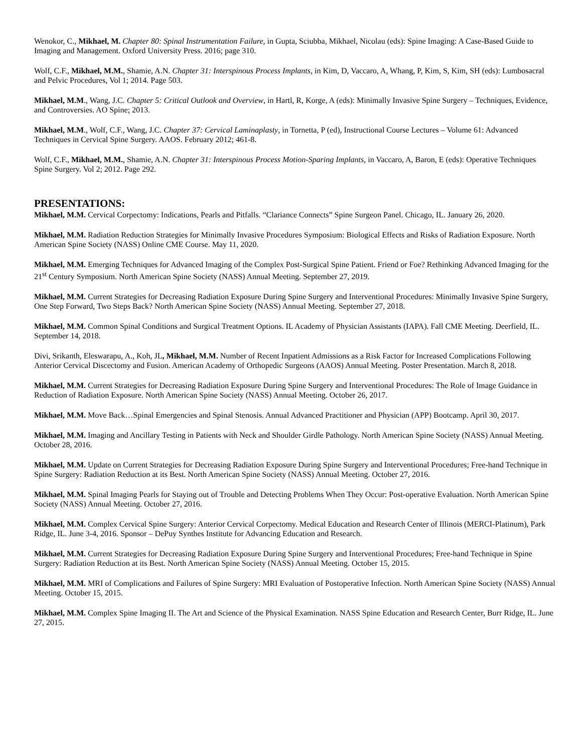Wenokor, C., Mikhael, M. Chapter 80: Spinal Instrumentation Failure, in Gupta, Sciubba, Mikhael, Nicolau (eds): Spine Imaging: A Case-Based Guide to Imaging and Management. Oxford University Press. 2016; page 310.
Wolf, C.F., Mikhael, M.M., Shamie, A.N. Chapter 31: Interspinous Process Implants, in Kim, D, Vaccaro, A, Whang, P, Kim, S, Kim, SH (eds): Lumbosacral and Pelvic Procedures, Vol 1; 2014. Page 503.
Mikhael, M.M., Wang, J.C. Chapter 5: Critical Outlook and Overview, in Hartl, R, Korge, A (eds): Minimally Invasive Spine Surgery – Techniques, Evidence, and Controversies. AO Spine; 2013.
Mikhael, M.M., Wolf, C.F., Wang, J.C. Chapter 37: Cervical Laminaplasty, in Tornetta, P (ed), Instructional Course Lectures – Volume 61: Advanced Techniques in Cervical Spine Surgery. AAOS. February 2012; 461-8.
Wolf, C.F., Mikhael, M.M., Shamie, A.N. Chapter 31: Interspinous Process Motion-Sparing Implants, in Vaccaro, A, Baron, E (eds): Operative Techniques Spine Surgery. Vol 2; 2012. Page 292.
PRESENTATIONS:
Mikhael, M.M. Cervical Corpectomy: Indications, Pearls and Pitfalls. “Clariance Connects” Spine Surgeon Panel. Chicago, IL. January 26, 2020.
Mikhael, M.M. Radiation Reduction Strategies for Minimally Invasive Procedures Symposium: Biological Effects and Risks of Radiation Exposure. North American Spine Society (NASS) Online CME Course. May 11, 2020.
Mikhael, M.M. Emerging Techniques for Advanced Imaging of the Complex Post-Surgical Spine Patient. Friend or Foe? Rethinking Advanced Imaging for the 21<sup>st</sup> Century Symposium. North American Spine Society (NASS) Annual Meeting. September 27, 2019.
Mikhael, M.M. Current Strategies for Decreasing Radiation Exposure During Spine Surgery and Interventional Procedures: Minimally Invasive Spine Surgery, One Step Forward, Two Steps Back? North American Spine Society (NASS) Annual Meeting. September 27, 2018.
Mikhael, M.M. Common Spinal Conditions and Surgical Treatment Options. IL Academy of Physician Assistants (IAPA). Fall CME Meeting. Deerfield, IL. September 14, 2018.
Divi, Srikanth, Eleswarapu, A., Koh, JL, Mikhael, M.M. Number of Recent Inpatient Admissions as a Risk Factor for Increased Complications Following Anterior Cervical Discectomy and Fusion. American Academy of Orthopedic Surgeons (AAOS) Annual Meeting. Poster Presentation. March 8, 2018.
Mikhael, M.M. Current Strategies for Decreasing Radiation Exposure During Spine Surgery and Interventional Procedures: The Role of Image Guidance in Reduction of Radiation Exposure. North American Spine Society (NASS) Annual Meeting. October 26, 2017.
Mikhael, M.M. Move Back…Spinal Emergencies and Spinal Stenosis. Annual Advanced Practitioner and Physician (APP) Bootcamp. April 30, 2017.
Mikhael, M.M. Imaging and Ancillary Testing in Patients with Neck and Shoulder Girdle Pathology. North American Spine Society (NASS) Annual Meeting. October 28, 2016.
Mikhael, M.M. Update on Current Strategies for Decreasing Radiation Exposure During Spine Surgery and Interventional Procedures; Free-hand Technique in Spine Surgery: Radiation Reduction at its Best. North American Spine Society (NASS) Annual Meeting. October 27, 2016.
Mikhael, M.M. Spinal Imaging Pearls for Staying out of Trouble and Detecting Problems When They Occur: Post-operative Evaluation. North American Spine Society (NASS) Annual Meeting. October 27, 2016.
Mikhael, M.M. Complex Cervical Spine Surgery: Anterior Cervical Corpectomy. Medical Education and Research Center of Illinois (MERCI-Platinum), Park Ridge, IL. June 3-4, 2016. Sponsor – DePuy Synthes Institute for Advancing Education and Research.
Mikhael, M.M. Current Strategies for Decreasing Radiation Exposure During Spine Surgery and Interventional Procedures; Free-hand Technique in Spine Surgery: Radiation Reduction at its Best. North American Spine Society (NASS) Annual Meeting. October 15, 2015.
Mikhael, M.M. MRI of Complications and Failures of Spine Surgery: MRI Evaluation of Postoperative Infection. North American Spine Society (NASS) Annual Meeting. October 15, 2015.
Mikhael, M.M. Complex Spine Imaging II. The Art and Science of the Physical Examination. NASS Spine Education and Research Center, Burr Ridge, IL. June 27, 2015.